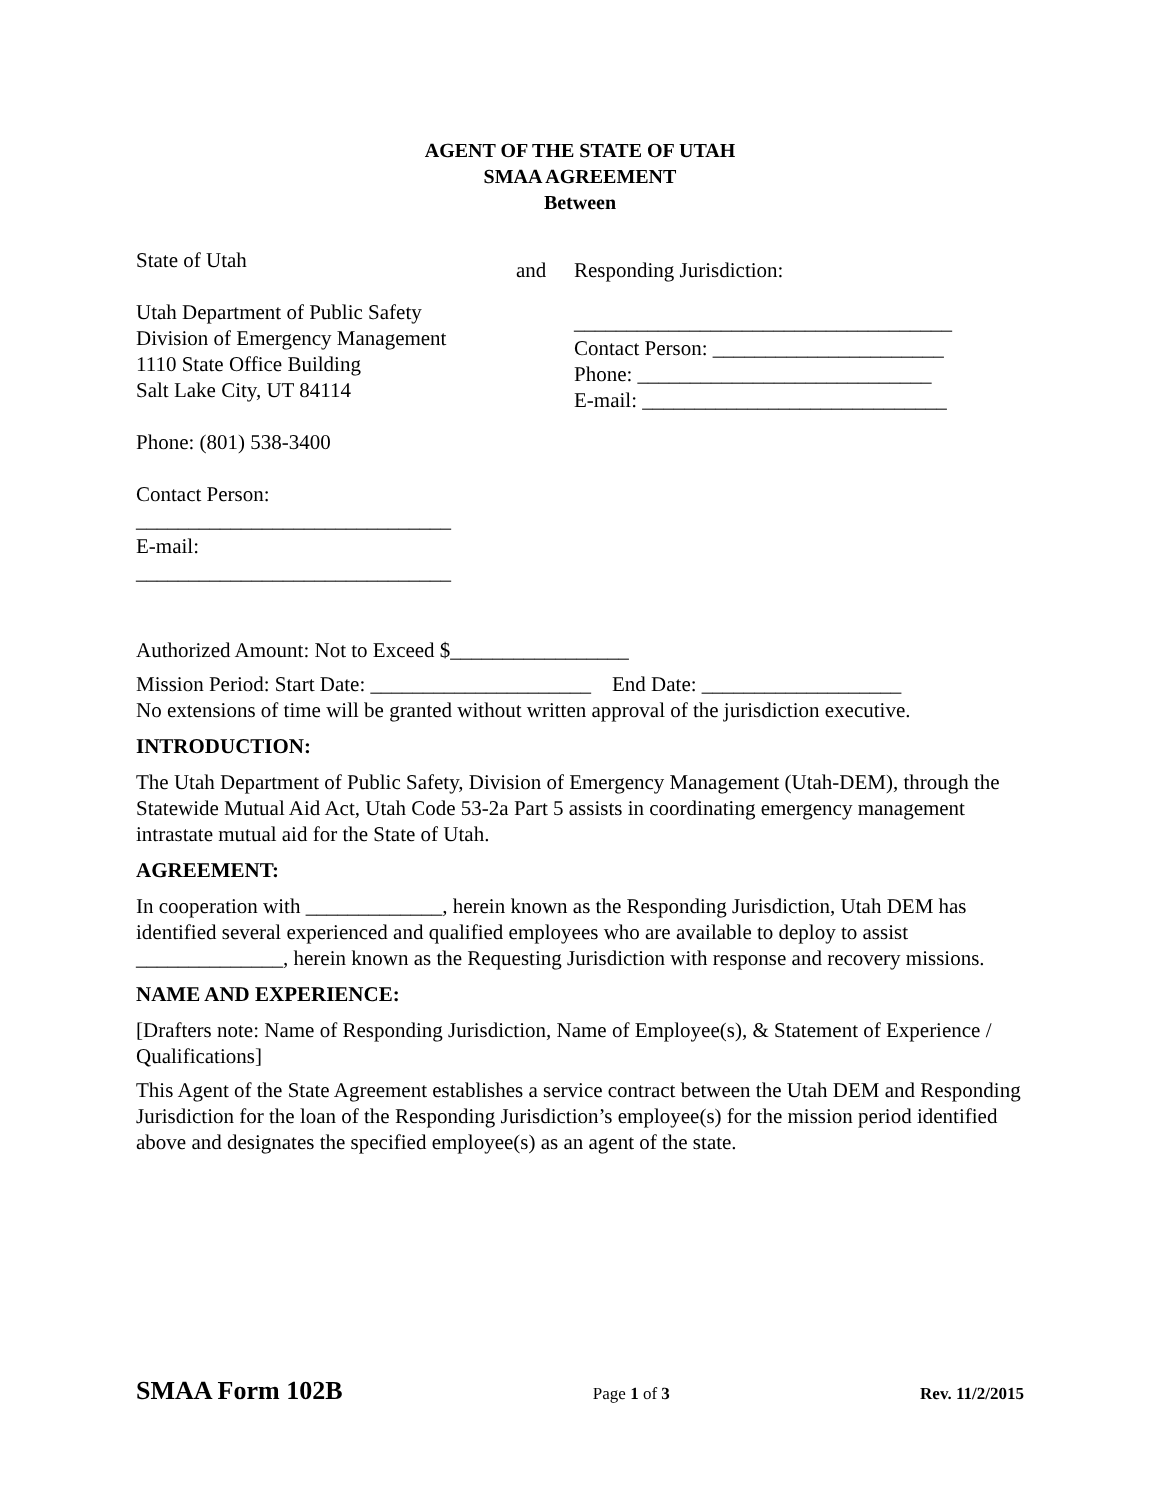AGENT OF THE STATE OF UTAH
SMAA AGREEMENT
Between
State of Utah
Utah Department of Public Safety
Division of Emergency Management
1110 State Office Building
Salt Lake City, UT 84114
Phone: (801) 538-3400
Contact Person:
______________________________
E-mail:
______________________________
and Responding Jurisdiction:
____________________________________
Contact Person: ______________________
Phone: ____________________________
E-mail: _____________________________
Authorized Amount: Not to Exceed $_________________
Mission Period: Start Date: _____________________ End Date: ___________________
No extensions of time will be granted without written approval of the jurisdiction executive.
INTRODUCTION:
The Utah Department of Public Safety, Division of Emergency Management (Utah-DEM), through the Statewide Mutual Aid Act, Utah Code 53-2a Part 5 assists in coordinating emergency management intrastate mutual aid for the State of Utah.
AGREEMENT:
In cooperation with _____________, herein known as the Responding Jurisdiction, Utah DEM has identified several experienced and qualified employees who are available to deploy to assist ______________, herein known as the Requesting Jurisdiction with response and recovery missions.
NAME AND EXPERIENCE:
[Drafters note: Name of Responding Jurisdiction, Name of Employee(s), & Statement of Experience / Qualifications]
This Agent of the State Agreement establishes a service contract between the Utah DEM and Responding Jurisdiction for the loan of the Responding Jurisdiction’s employee(s) for the mission period identified above and designates the specified employee(s) as an agent of the state.
SMAA Form 102B Page 1 of 3 Rev. 11/2/2015